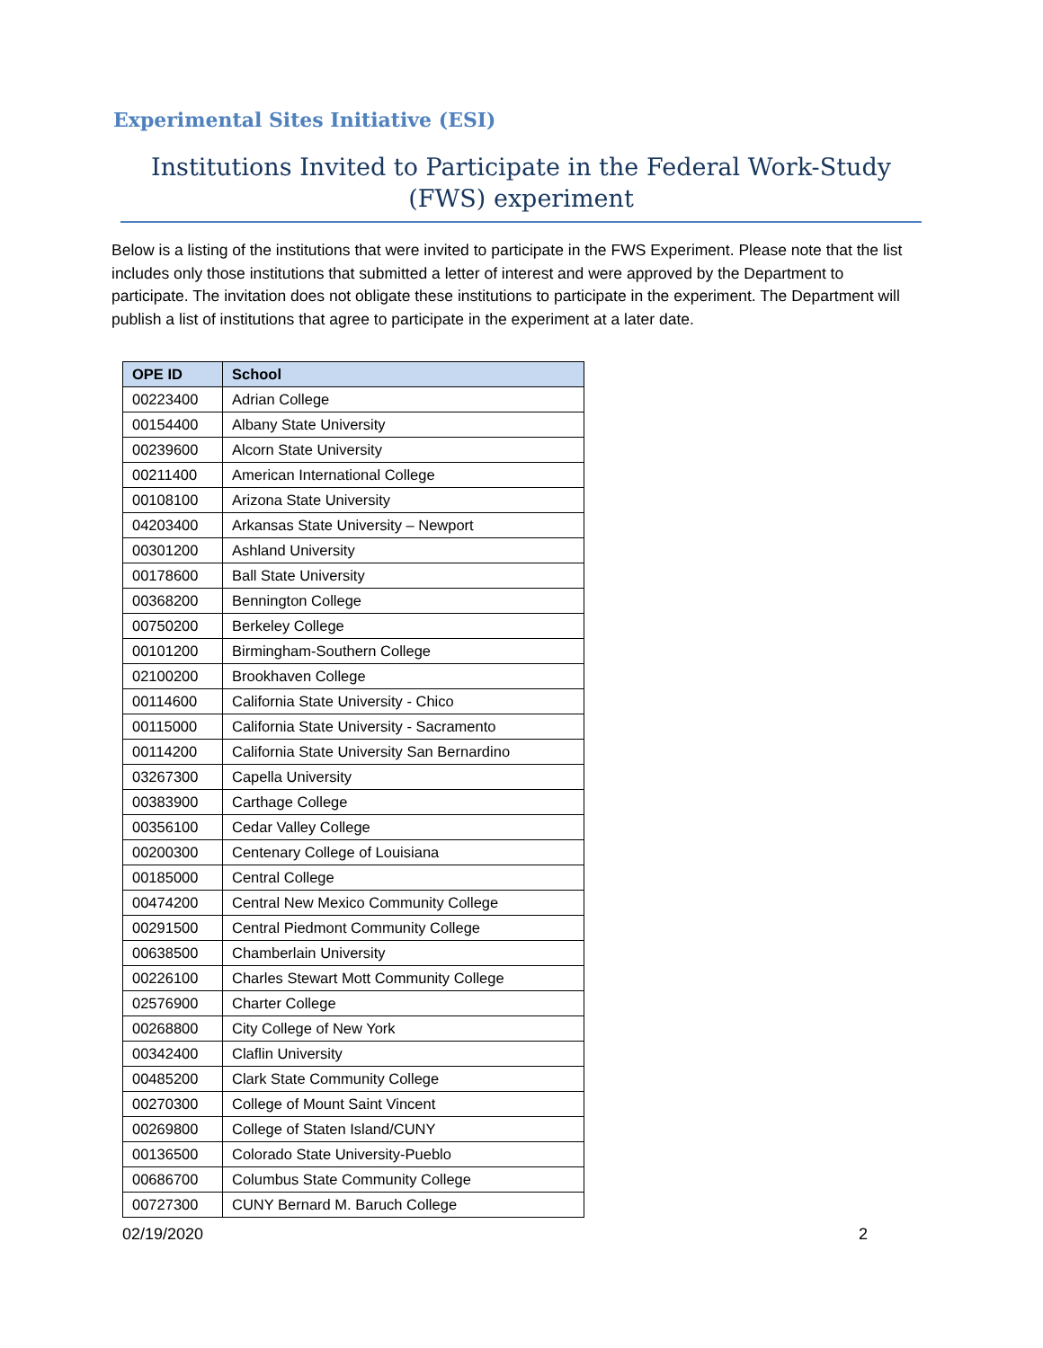Experimental Sites Initiative (ESI)
Institutions Invited to Participate in the Federal Work-Study (FWS) experiment
Below is a listing of the institutions that were invited to participate in the FWS Experiment. Please note that the list includes only those institutions that submitted a letter of interest and were approved by the Department to participate. The invitation does not obligate these institutions to participate in the experiment. The Department will publish a list of institutions that agree to participate in the experiment at a later date.
| OPE ID | School |
| --- | --- |
| 00223400 | Adrian College |
| 00154400 | Albany State University |
| 00239600 | Alcorn State University |
| 00211400 | American International College |
| 00108100 | Arizona State University |
| 04203400 | Arkansas State University – Newport |
| 00301200 | Ashland University |
| 00178600 | Ball State University |
| 00368200 | Bennington College |
| 00750200 | Berkeley College |
| 00101200 | Birmingham-Southern College |
| 02100200 | Brookhaven College |
| 00114600 | California State University - Chico |
| 00115000 | California State University - Sacramento |
| 00114200 | California State University San Bernardino |
| 03267300 | Capella University |
| 00383900 | Carthage College |
| 00356100 | Cedar Valley College |
| 00200300 | Centenary College of Louisiana |
| 00185000 | Central College |
| 00474200 | Central New Mexico Community College |
| 00291500 | Central Piedmont Community College |
| 00638500 | Chamberlain University |
| 00226100 | Charles Stewart Mott Community College |
| 02576900 | Charter College |
| 00268800 | City College of New York |
| 00342400 | Claflin University |
| 00485200 | Clark State Community College |
| 00270300 | College of Mount Saint Vincent |
| 00269800 | College of Staten Island/CUNY |
| 00136500 | Colorado State University-Pueblo |
| 00686700 | Columbus State Community College |
| 00727300 | CUNY Bernard M. Baruch College |
02/19/2020 2